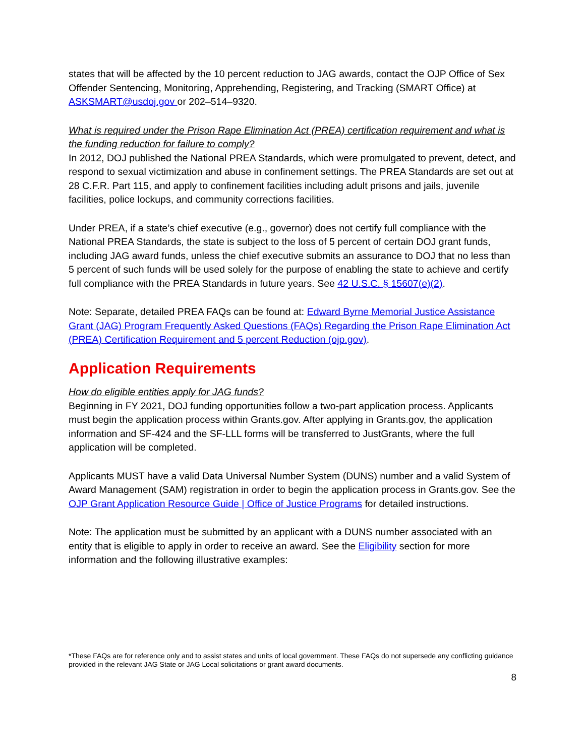states that will be affected by the 10 percent reduction to JAG awards, contact the OJP Office of Sex Offender Sentencing, Monitoring, Apprehending, Registering, and Tracking (SMART Office) at ASKSMART@usdoj.gov or 202–514–9320.
What is required under the Prison Rape Elimination Act (PREA) certification requirement and what is the funding reduction for failure to comply?
In 2012, DOJ published the National PREA Standards, which were promulgated to prevent, detect, and respond to sexual victimization and abuse in confinement settings. The PREA Standards are set out at 28 C.F.R. Part 115, and apply to confinement facilities including adult prisons and jails, juvenile facilities, police lockups, and community corrections facilities.
Under PREA, if a state’s chief executive (e.g., governor) does not certify full compliance with the National PREA Standards, the state is subject to the loss of 5 percent of certain DOJ grant funds, including JAG award funds, unless the chief executive submits an assurance to DOJ that no less than 5 percent of such funds will be used solely for the purpose of enabling the state to achieve and certify full compliance with the PREA Standards in future years. See 42 U.S.C. § 15607(e)(2).
Note: Separate, detailed PREA FAQs can be found at: Edward Byrne Memorial Justice Assistance Grant (JAG) Program Frequently Asked Questions (FAQs) Regarding the Prison Rape Elimination Act (PREA) Certification Requirement and 5 percent Reduction (ojp.gov).
Application Requirements
How do eligible entities apply for JAG funds?
Beginning in FY 2021, DOJ funding opportunities follow a two-part application process. Applicants must begin the application process within Grants.gov. After applying in Grants.gov, the application information and SF-424 and the SF-LLL forms will be transferred to JustGrants, where the full application will be completed.
Applicants MUST have a valid Data Universal Number System (DUNS) number and a valid System of Award Management (SAM) registration in order to begin the application process in Grants.gov. See the OJP Grant Application Resource Guide | Office of Justice Programs for detailed instructions.
Note: The application must be submitted by an applicant with a DUNS number associated with an entity that is eligible to apply in order to receive an award. See the Eligibility section for more information and the following illustrative examples:
*These FAQs are for reference only and to assist states and units of local government. These FAQs do not supersede any conflicting guidance provided in the relevant JAG State or JAG Local solicitations or grant award documents.
8